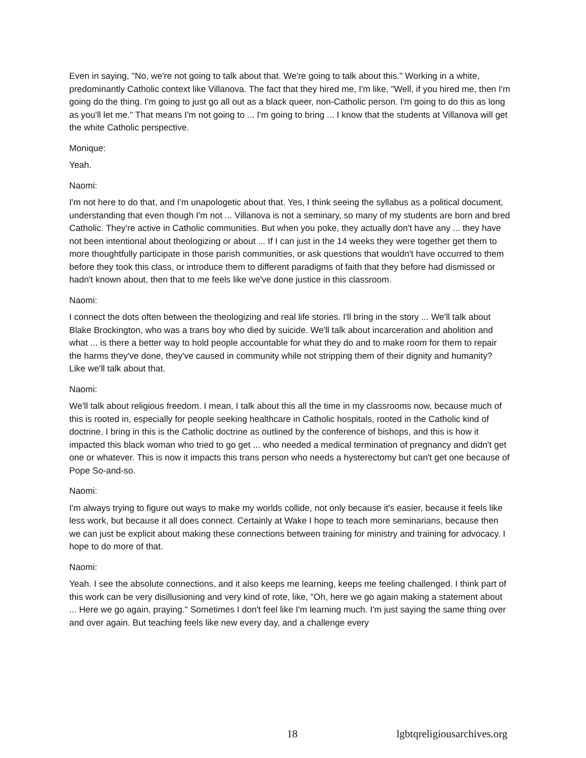Even in saying, "No, we're not going to talk about that. We're going to talk about this." Working in a white, predominantly Catholic context like Villanova. The fact that they hired me, I'm like, "Well, if you hired me, then I'm going do the thing. I'm going to just go all out as a black queer, non-Catholic person. I'm going to do this as long as you'll let me." That means I'm not going to ... I'm going to bring ... I know that the students at Villanova will get the white Catholic perspective.
Monique:
Yeah.
Naomi:
I'm not here to do that, and I'm unapologetic about that. Yes, I think seeing the syllabus as a political document, understanding that even though I'm not ... Villanova is not a seminary, so many of my students are born and bred Catholic. They're active in Catholic communities. But when you poke, they actually don't have any ... they have not been intentional about theologizing or about ... If I can just in the 14 weeks they were together get them to more thoughtfully participate in those parish communities, or ask questions that wouldn't have occurred to them before they took this class, or introduce them to different paradigms of faith that they before had dismissed or hadn't known about, then that to me feels like we've done justice in this classroom.
Naomi:
I connect the dots often between the theologizing and real life stories. I'll bring in the story ... We'll talk about Blake Brockington, who was a trans boy who died by suicide. We'll talk about incarceration and abolition and what ... is there a better way to hold people accountable for what they do and to make room for them to repair the harms they've done, they've caused in community while not stripping them of their dignity and humanity? Like we'll talk about that.
Naomi:
We'll talk about religious freedom. I mean, I talk about this all the time in my classrooms now, because much of this is rooted in, especially for people seeking healthcare in Catholic hospitals, rooted in the Catholic kind of doctrine. I bring in this is the Catholic doctrine as outlined by the conference of bishops, and this is how it impacted this black woman who tried to go get ... who needed a medical termination of pregnancy and didn't get one or whatever. This is now it impacts this trans person who needs a hysterectomy but can't get one because of Pope So-and-so.
Naomi:
I'm always trying to figure out ways to make my worlds collide, not only because it's easier, because it feels like less work, but because it all does connect. Certainly at Wake I hope to teach more seminarians, because then we can just be explicit about making these connections between training for ministry and training for advocacy. I hope to do more of that.
Naomi:
Yeah. I see the absolute connections, and it also keeps me learning, keeps me feeling challenged. I think part of this work can be very disillusioning and very kind of rote, like, "Oh, here we go again making a statement about ... Here we go again, praying." Sometimes I don't feel like I'm learning much. I'm just saying the same thing over and over again. But teaching feels like new every day, and a challenge every
18 lgbtqreligiousarchives.org